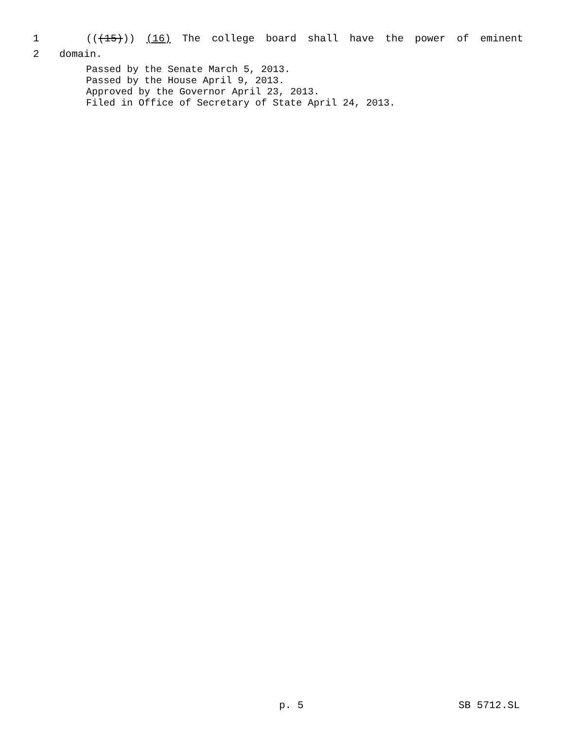1 (((15))) (16) The college board shall have the power of eminent
2 domain.
Passed by the Senate March 5, 2013.
Passed by the House April 9, 2013.
Approved by the Governor April 23, 2013.
Filed in Office of Secretary of State April 24, 2013.
p. 5 SB 5712.SL